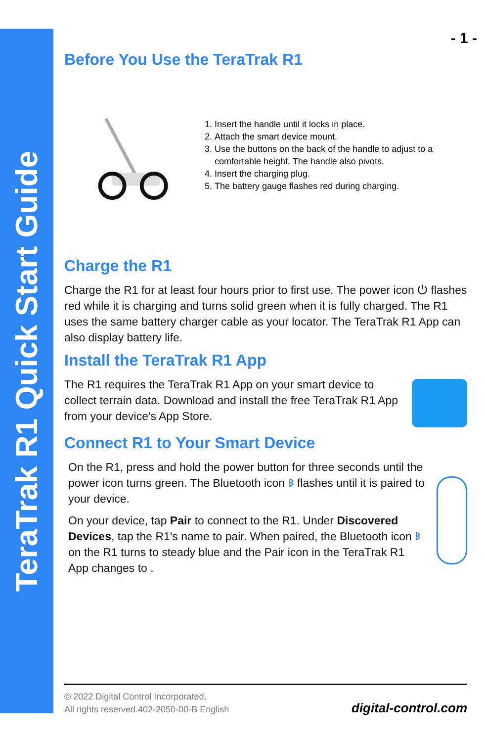TeraTrak R1 Quick Start Guide
- 1 -
Before You Use the TeraTrak R1
1. Insert the handle until it locks in place.
2. Attach the smart device mount.
3. Use the buttons on the back of the handle to adjust to a comfortable height. The handle also pivots.
4. Insert the charging plug.
5. The battery gauge flashes red during charging.
Charge the R1
Charge the R1 for at least four hours prior to first use. The power icon ⏻ flashes red while it is charging and turns solid green when it is fully charged. The R1 uses the same battery charger cable as your locator. The TeraTrak R1 App can also display battery life.
Install the TeraTrak R1 App
The R1 requires the TeraTrak R1 App on your smart device to collect terrain data. Download and install the free TeraTrak R1 App from your device's App Store.
Connect R1 to Your Smart Device
On the R1, press and hold the power button for three seconds until the power icon turns green. The Bluetooth icon ᛒ flashes until it is paired to your device.
On your device, tap Pair to connect to the R1. Under Discovered Devices, tap the R1's name to pair. When paired, the Bluetooth icon ᛒ on the R1 turns to steady blue and the Pair icon in the TeraTrak R1 App changes to .
© 2022 Digital Control Incorporated,
All rights reserved.402-2050-00-B English
digital-control.com